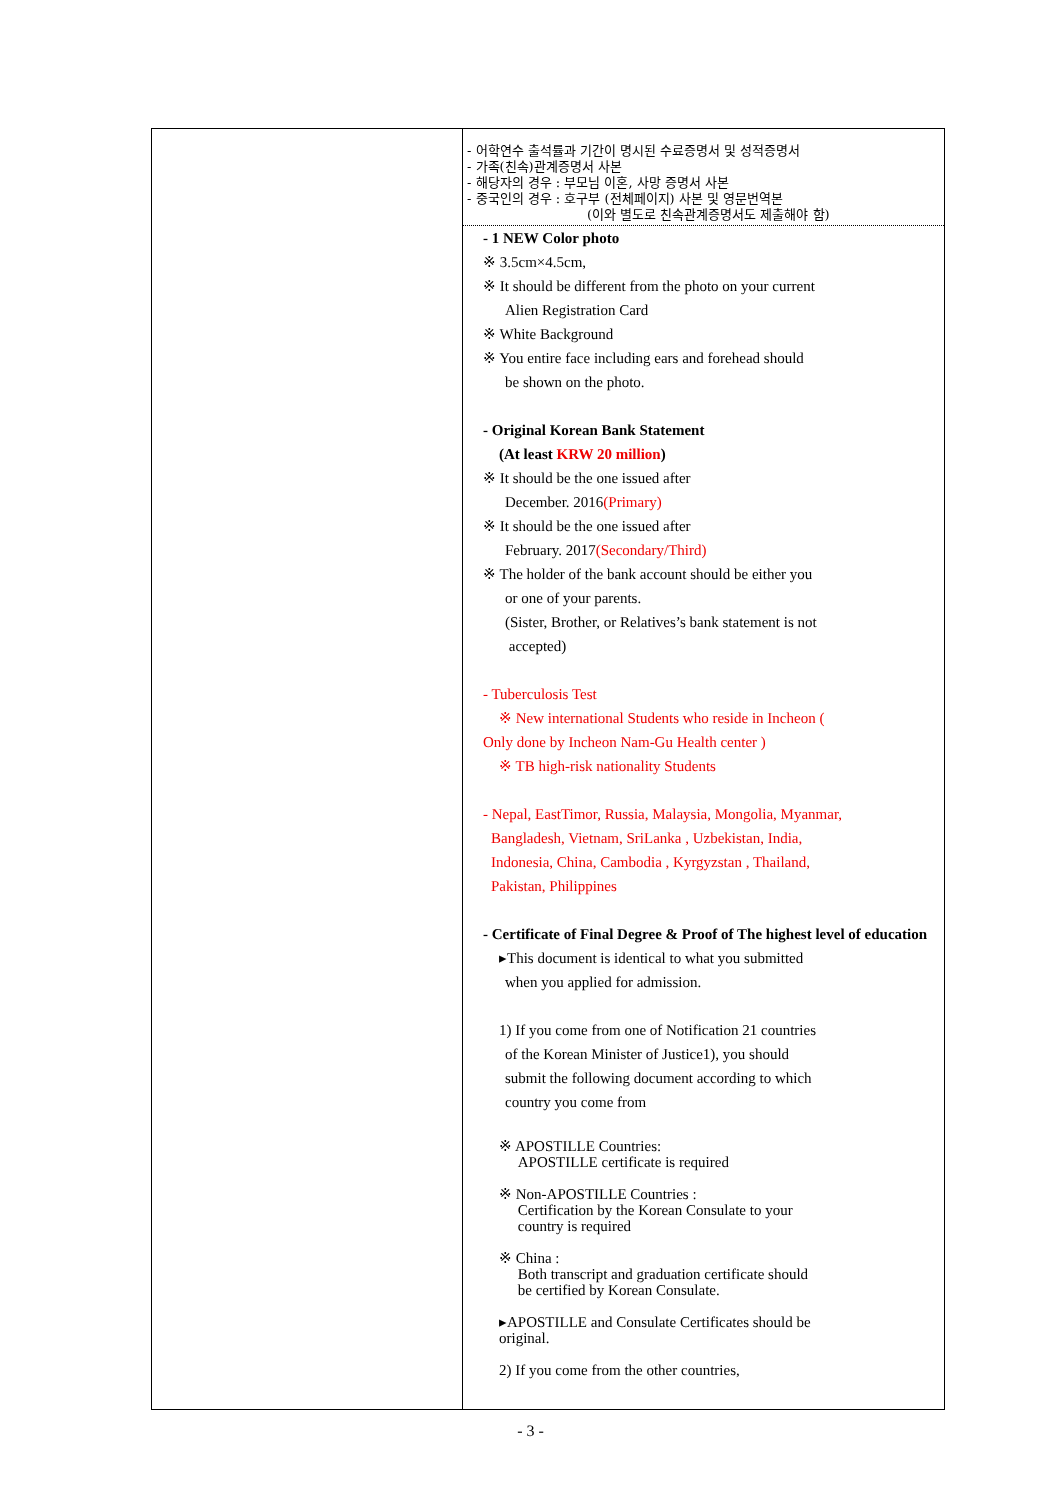| | - 어학연수 출석률과 기간이 명시된 수료증명서 및 성적증명서 - 가족(친속)관계증명서 사본 - 해당자의 경우 : 부모님 이혼, 사망 증명서 사본 - 중국인의 경우 : 호구부 (전체페이지) 사본 및 영문번역본 (이와 별도로 친속관계증명서도 제출해야 함) - 1 NEW Color photo ※ 3.5cm×4.5cm, ※ It should be different from the photo on your current Alien Registration Card ※ White Background ※ You entire face including ears and forehead should be shown on the photo. - Original Korean Bank Statement (At least KRW 20 million ) ※ It should be the one issued after December. 2016 (Primary) ※ It should be the one issued after February. 2017 (Secondary/Third) ※ The holder of the bank account should be either you or one of your parents. (Sister, Brother, or Relatives’s bank statement is not accepted) - Tuberculosis Test ※ New international Students who reside in Incheon ( Only done by Incheon Nam-Gu Health center ) ※ TB high-risk nationality Students - Nepal, EastTimor, Russia, Malaysia, Mongolia, Myanmar, Bangladesh, Vietnam, SriLanka , Uzbekistan, India, Indonesia, China, Cambodia , Kyrgyzstan , Thailand, Pakistan, Philippines - Certificate of Final Degree & Proof of The highest level of education ▸This document is identical to what you submitted when you applied for admission. 1) If you come from one of Notification 21 countries of the Korean Minister of Justice1), you should submit the following document according to which country you come from ※ APOSTILLE Countries: APOSTILLE certificate is required ※ Non-APOSTILLE Countries : Certification by the Korean Consulate to your country is required ※ China : Both transcript and graduation certificate should be certified by Korean Consulate. ▸APOSTILLE and Consulate Certificates should be original. 2) If you come from the other countries, |
- 3 -